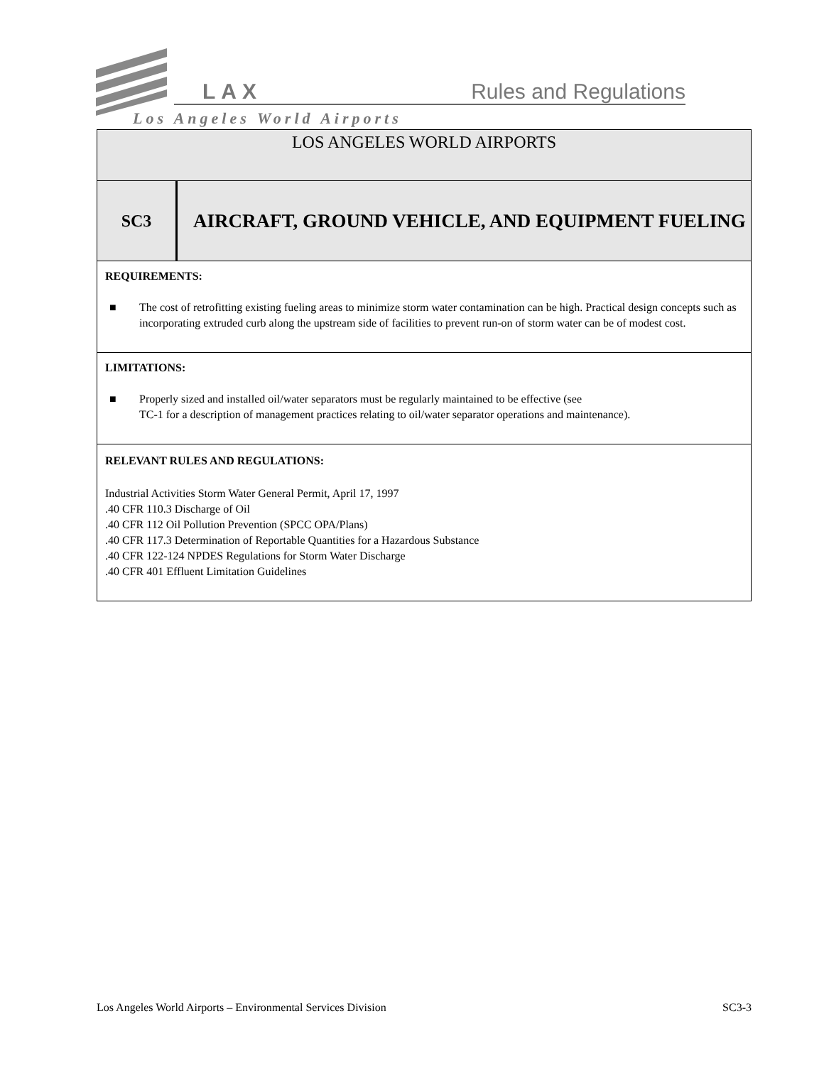LAX Rules and Regulations
Los Angeles World Airports
| LOS ANGELES WORLD AIRPORTS | |
| SC3 | AIRCRAFT, GROUND VEHICLE, AND EQUIPMENT FUELING |
| REQUIREMENTS: ■ The cost of retrofitting existing fueling areas to minimize storm water contamination can be high. Practical design concepts such as incorporating extruded curb along the upstream side of facilities to prevent run-on of storm water can be of modest cost. | |
| LIMITATIONS: ■ Properly sized and installed oil/water separators must be regularly maintained to be effective (see TC-1 for a description of management practices relating to oil/water separator operations and maintenance). | |
| RELEVANT RULES AND REGULATIONS: Industrial Activities Storm Water General Permit, April 17, 1997 .40 CFR 110.3 Discharge of Oil .40 CFR 112 Oil Pollution Prevention (SPCC OPA/Plans) .40 CFR 117.3 Determination of Reportable Quantities for a Hazardous Substance .40 CFR 122-124 NPDES Regulations for Storm Water Discharge .40 CFR 401 Effluent Limitation Guidelines | |
Los Angeles World Airports – Environmental Services Division SC3-3